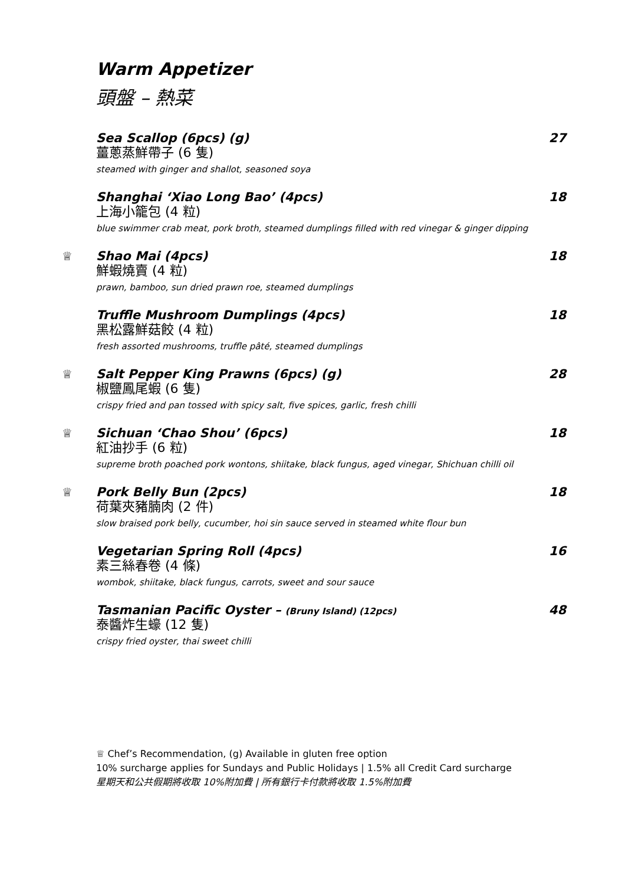Warm Appetizer
頭盤 – 熱菜
Sea Scallop (6pcs) (g) 27
薑蔥蒸鮮帶子 (6 隻)
steamed with ginger and shallot, seasoned soya
Shanghai ‘Xiao Long Bao’ (4pcs) 18
上海小籠包 (4 粒)
blue swimmer crab meat, pork broth, steamed dumplings filled with red vinegar & ginger dipping
♕
Shao Mai (4pcs) 18
鮮蝦燒賣 (4 粒)
prawn, bamboo, sun dried prawn roe, steamed dumplings
Truffle Mushroom Dumplings (4pcs) 18
黑松露鮮菇餃 (4 粒)
fresh assorted mushrooms, truffle pâté, steamed dumplings
♕
Salt Pepper King Prawns (6pcs) (g) 28
椒鹽鳳尾蝦 (6 隻)
crispy fried and pan tossed with spicy salt, five spices, garlic, fresh chilli
♕
Sichuan ‘Chao Shou’ (6pcs) 18
紅油抄手 (6 粒)
supreme broth poached pork wontons, shiitake, black fungus, aged vinegar, Shichuan chilli oil
♕
Pork Belly Bun (2pcs) 18
荷葉夾豬腩肉 (2 件)
slow braised pork belly, cucumber, hoi sin sauce served in steamed white flour bun
Vegetarian Spring Roll (4pcs) 16
素三絲春卷 (4 條)
wombok, shiitake, black fungus, carrots, sweet and sour sauce
Tasmanian Pacific Oyster – (Bruny Island) (12pcs) 48
泰醬炸生蠔 (12 隻)
crispy fried oyster, thai sweet chilli
♕ Chef’s Recommendation, (g) Available in gluten free option
10% surcharge applies for Sundays and Public Holidays | 1.5% all Credit Card surcharge
星期天和公共假期將收取 10%附加費 | 所有銀行卡付款將收取 1.5%附加費